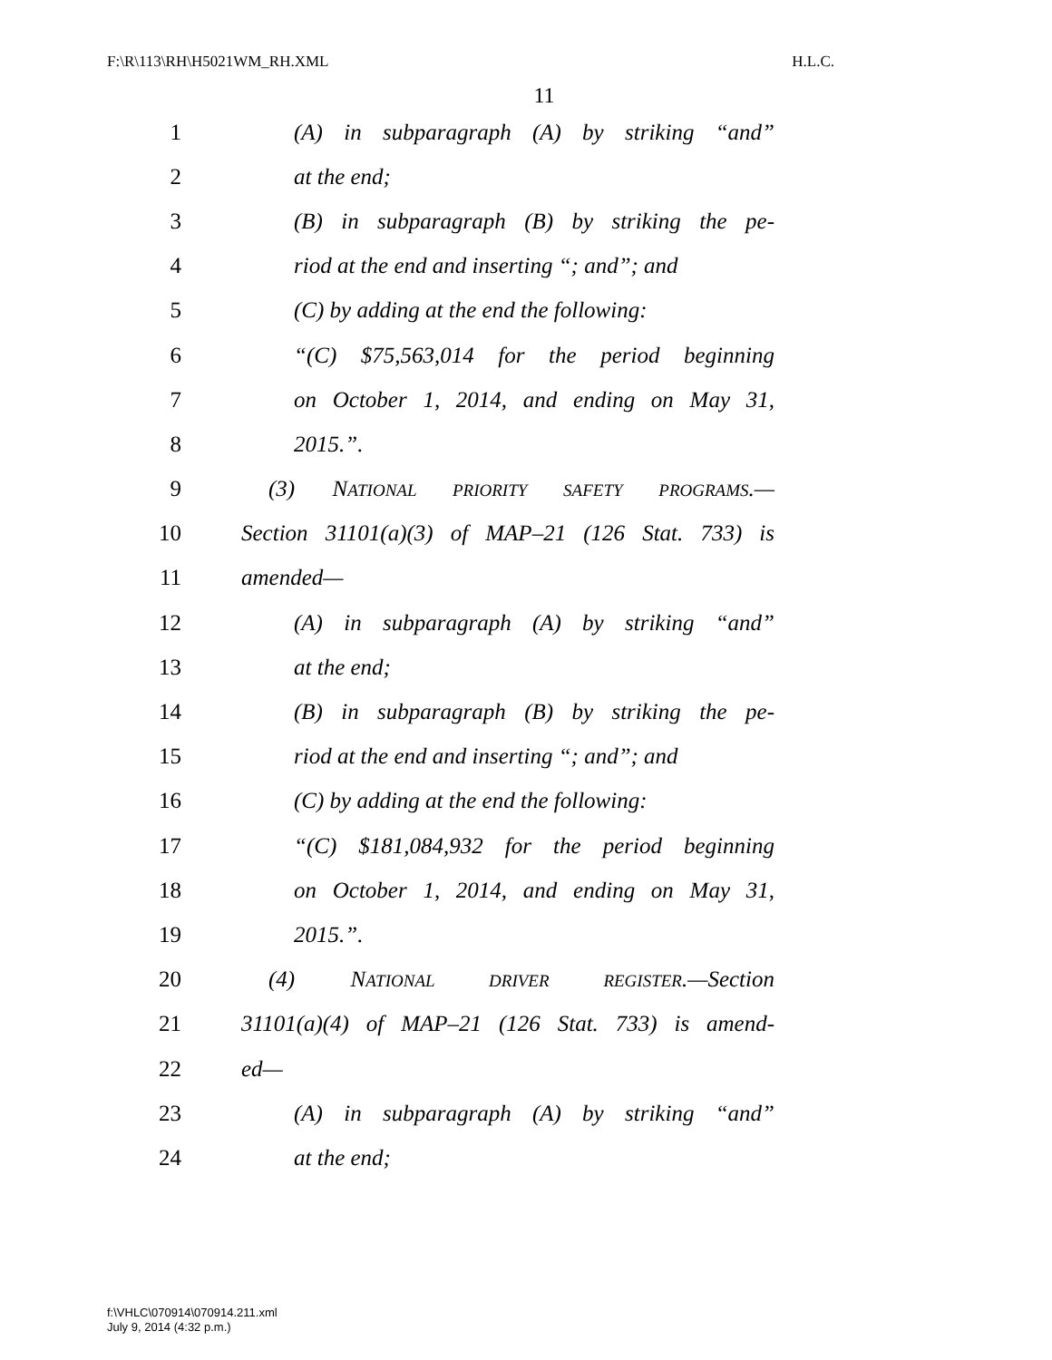F:\R\113\RH\H5021WM_RH.XML H.L.C.
11
1 (A) in subparagraph (A) by striking “and”
2 at the end;
3 (B) in subparagraph (B) by striking the pe-
4 riod at the end and inserting “; and”; and
5 (C) by adding at the end the following:
6 “(C) $75,563,014 for the period beginning
7 on October 1, 2014, and ending on May 31,
8 2015.”.
9 (3) NATIONAL PRIORITY SAFETY PROGRAMS.—
10 Section 31101(a)(3) of MAP–21 (126 Stat. 733) is
11 amended—
12 (A) in subparagraph (A) by striking “and”
13 at the end;
14 (B) in subparagraph (B) by striking the pe-
15 riod at the end and inserting “; and”; and
16 (C) by adding at the end the following:
17 “(C) $181,084,932 for the period beginning
18 on October 1, 2014, and ending on May 31,
19 2015.”.
20 (4) NATIONAL DRIVER REGISTER.—Section
21 31101(a)(4) of MAP–21 (126 Stat. 733) is amend-
22 ed—
23 (A) in subparagraph (A) by striking “and”
24 at the end;
f:\VHLC\070914\070914.211.xml
July 9, 2014 (4:32 p.m.)